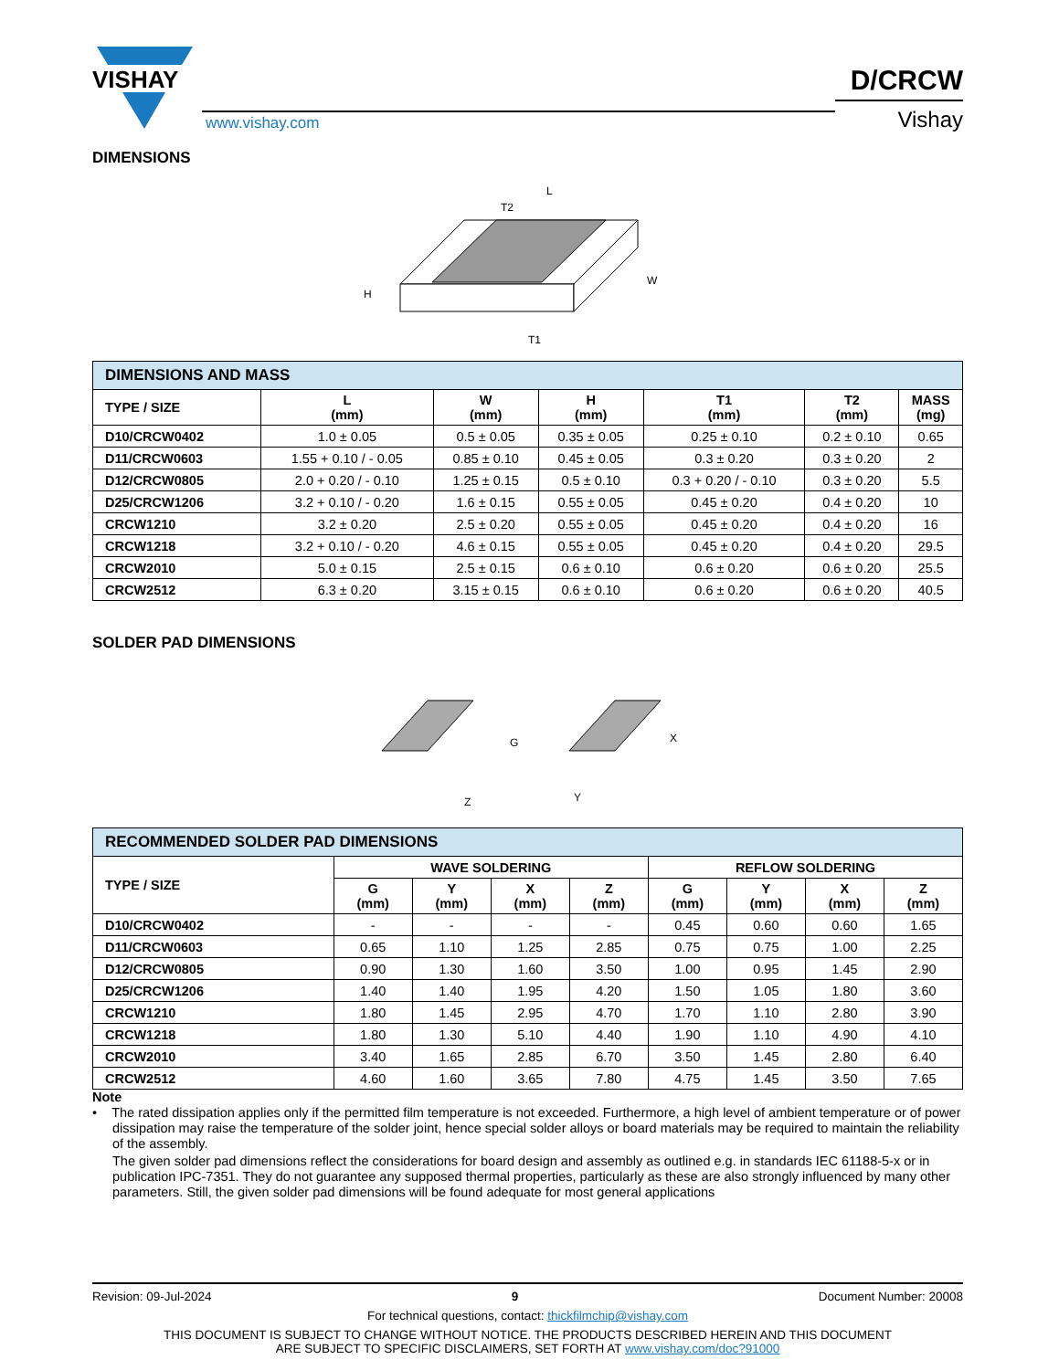VISHAY
www.vishay.com
D/CRCW
Vishay
DIMENSIONS
L
T2
H
W
T1
| DIMENSIONS AND MASS | | | | | | |
| TYPE / SIZE | L (mm) | W (mm) | H (mm) | T1 (mm) | T2 (mm) | MASS (mg) |
| D10/CRCW0402 | 1.0 ± 0.05 | 0.5 ± 0.05 | 0.35 ± 0.05 | 0.25 ± 0.10 | 0.2 ± 0.10 | 0.65 |
| D11/CRCW0603 | 1.55 + 0.10 / - 0.05 | 0.85 ± 0.10 | 0.45 ± 0.05 | 0.3 ± 0.20 | 0.3 ± 0.20 | 2 |
| D12/CRCW0805 | 2.0 + 0.20 / - 0.10 | 1.25 ± 0.15 | 0.5 ± 0.10 | 0.3 + 0.20 / - 0.10 | 0.3 ± 0.20 | 5.5 |
| D25/CRCW1206 | 3.2 + 0.10 / - 0.20 | 1.6 ± 0.15 | 0.55 ± 0.05 | 0.45 ± 0.20 | 0.4 ± 0.20 | 10 |
| CRCW1210 | 3.2 ± 0.20 | 2.5 ± 0.20 | 0.55 ± 0.05 | 0.45 ± 0.20 | 0.4 ± 0.20 | 16 |
| CRCW1218 | 3.2 + 0.10 / - 0.20 | 4.6 ± 0.15 | 0.55 ± 0.05 | 0.45 ± 0.20 | 0.4 ± 0.20 | 29.5 |
| CRCW2010 | 5.0 ± 0.15 | 2.5 ± 0.15 | 0.6 ± 0.10 | 0.6 ± 0.20 | 0.6 ± 0.20 | 25.5 |
| CRCW2512 | 6.3 ± 0.20 | 3.15 ± 0.15 | 0.6 ± 0.10 | 0.6 ± 0.20 | 0.6 ± 0.20 | 40.5 |
SOLDER PAD DIMENSIONS
G
X
Y
Z
| RECOMMENDED SOLDER PAD DIMENSIONS | | | | | | | | |
| TYPE / SIZE | WAVE SOLDERING | | | | REFLOW SOLDERING | | | |
| | G (mm) | Y (mm) | X (mm) | Z (mm) | G (mm) | Y (mm) | X (mm) | Z (mm) |
| D10/CRCW0402 | - | - | - | - | 0.45 | 0.60 | 0.60 | 1.65 |
| D11/CRCW0603 | 0.65 | 1.10 | 1.25 | 2.85 | 0.75 | 0.75 | 1.00 | 2.25 |
| D12/CRCW0805 | 0.90 | 1.30 | 1.60 | 3.50 | 1.00 | 0.95 | 1.45 | 2.90 |
| D25/CRCW1206 | 1.40 | 1.40 | 1.95 | 4.20 | 1.50 | 1.05 | 1.80 | 3.60 |
| CRCW1210 | 1.80 | 1.45 | 2.95 | 4.70 | 1.70 | 1.10 | 2.80 | 3.90 |
| CRCW1218 | 1.80 | 1.30 | 5.10 | 4.40 | 1.90 | 1.10 | 4.90 | 4.10 |
| CRCW2010 | 3.40 | 1.65 | 2.85 | 6.70 | 3.50 | 1.45 | 2.80 | 6.40 |
| CRCW2512 | 4.60 | 1.60 | 3.65 | 7.80 | 4.75 | 1.45 | 3.50 | 7.65 |
Note
• The rated dissipation applies only if the permitted film temperature is not exceeded. Furthermore, a high level of ambient temperature or of power dissipation may raise the temperature of the solder joint, hence special solder alloys or board materials may be required to maintain the reliability of the assembly.
The given solder pad dimensions reflect the considerations for board design and assembly as outlined e.g. in standards IEC 61188-5-x or in publication IPC-7351. They do not guarantee any supposed thermal properties, particularly as these are also strongly influenced by many other parameters. Still, the given solder pad dimensions will be found adequate for most general applications
Revision: 09-Jul-2024 9 Document Number: 20008
For technical questions, contact: thickfilmchip@vishay.com
THIS DOCUMENT IS SUBJECT TO CHANGE WITHOUT NOTICE. THE PRODUCTS DESCRIBED HEREIN AND THIS DOCUMENT
ARE SUBJECT TO SPECIFIC DISCLAIMERS, SET FORTH AT www.vishay.com/doc?91000